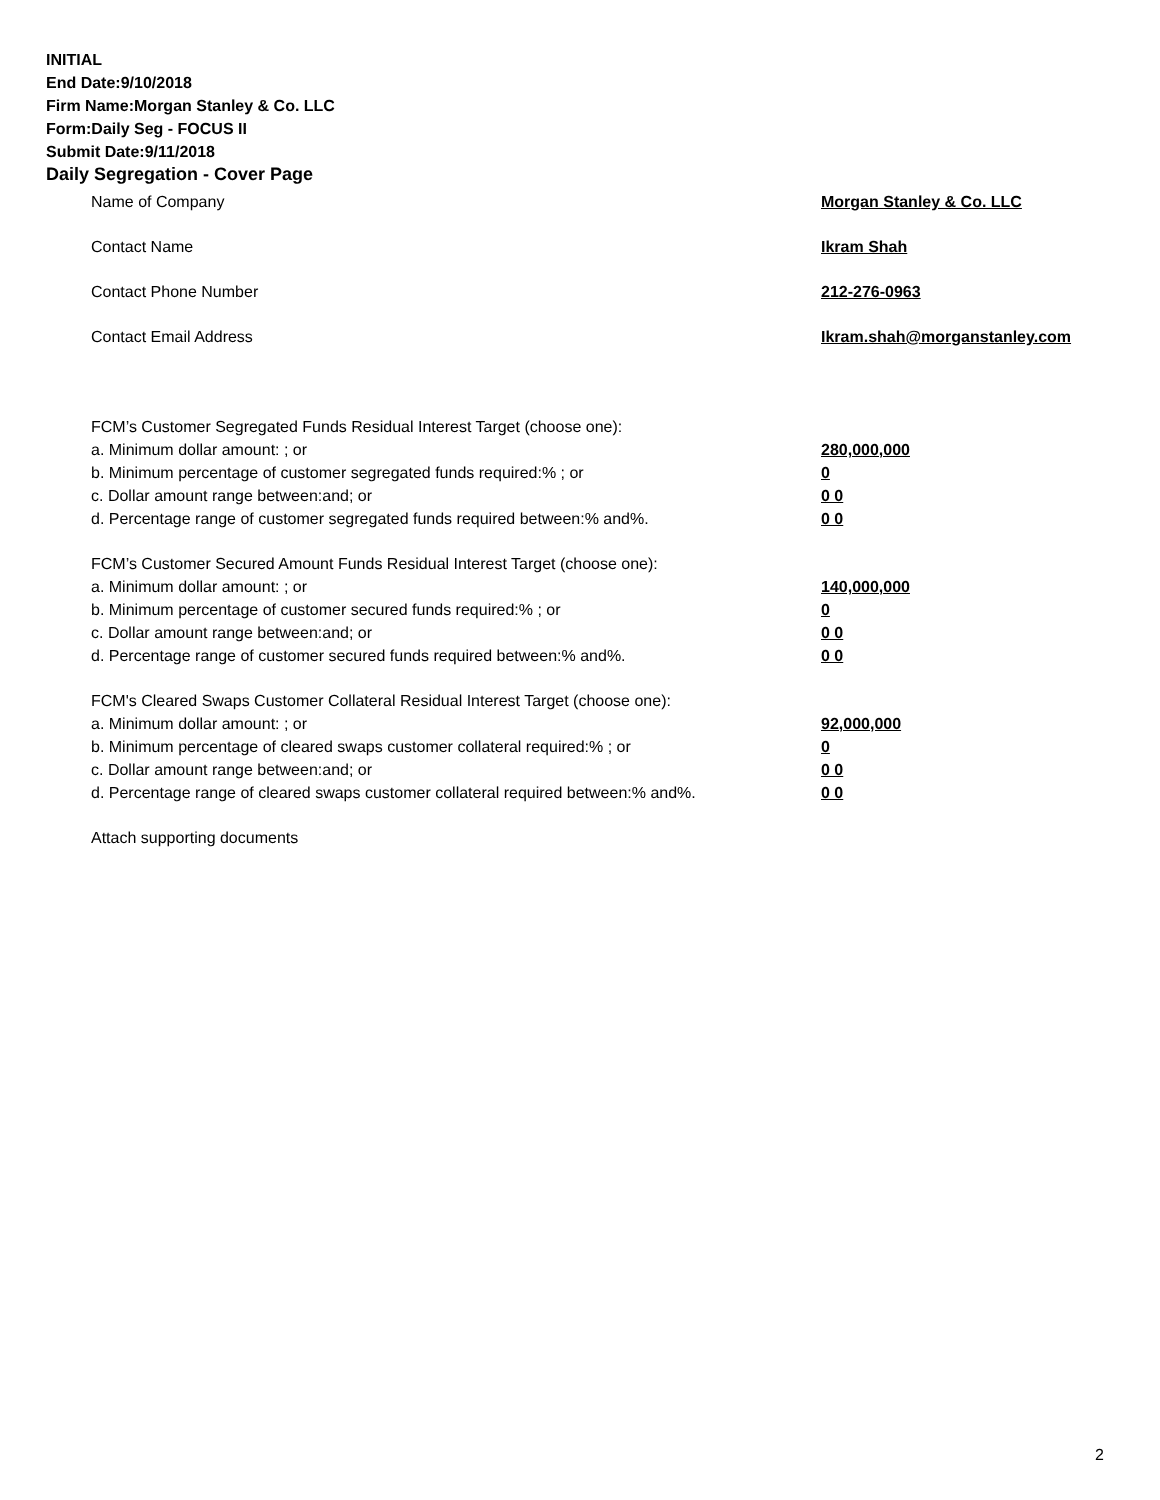INITIAL
End Date:9/10/2018
Firm Name:Morgan Stanley & Co. LLC
Form:Daily Seg - FOCUS II
Submit Date:9/11/2018
Daily Segregation - Cover Page
Name of Company Morgan Stanley & Co. LLC
Contact Name Ikram Shah
Contact Phone Number 212-276-0963
Contact Email Address Ikram.shah@morganstanley.com
FCM’s Customer Segregated Funds Residual Interest Target (choose one):
a. Minimum dollar amount: ; or 280,000,000
b. Minimum percentage of customer segregated funds required:% ; or 0
c. Dollar amount range between:and; or 0 0
d. Percentage range of customer segregated funds required between:% and%. 0 0
FCM’s Customer Secured Amount Funds Residual Interest Target (choose one):
a. Minimum dollar amount: ; or 140,000,000
b. Minimum percentage of customer secured funds required:% ; or 0
c. Dollar amount range between:and; or 0 0
d. Percentage range of customer secured funds required between:% and%. 0 0
FCM's Cleared Swaps Customer Collateral Residual Interest Target (choose one):
a. Minimum dollar amount: ; or 92,000,000
b. Minimum percentage of cleared swaps customer collateral required:% ; or 0
c. Dollar amount range between:and; or 0 0
d. Percentage range of cleared swaps customer collateral required between:% and%. 0 0
Attach supporting documents
2